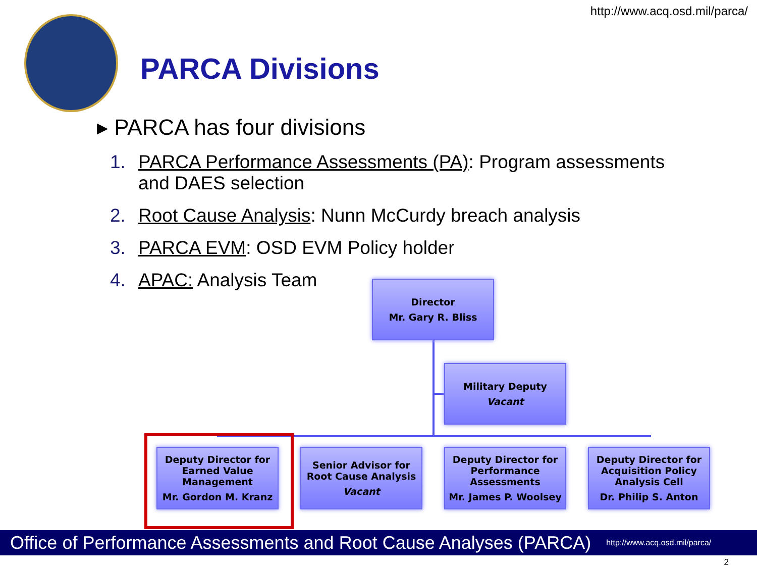http://www.acq.osd.mil/parca/
PARCA Divisions
▸ PARCA has four divisions
1. PARCA Performance Assessments (PA): Program assessments and DAES selection
2. Root Cause Analysis: Nunn McCurdy breach analysis
3. PARCA EVM: OSD EVM Policy holder
4. APAC: Analysis Team
Director
Mr. Gary R. Bliss
Military Deputy
Vacant
Deputy Director for Earned Value Management
Mr. Gordon M. Kranz
Senior Advisor for Root Cause Analysis
Vacant
Deputy Director for Performance Assessments
Mr. James P. Woolsey
Deputy Director for Acquisition Policy Analysis Cell
Dr. Philip S. Anton
Office of Performance Assessments and Root Cause Analyses (PARCA) http://www.acq.osd.mil/parca/
2